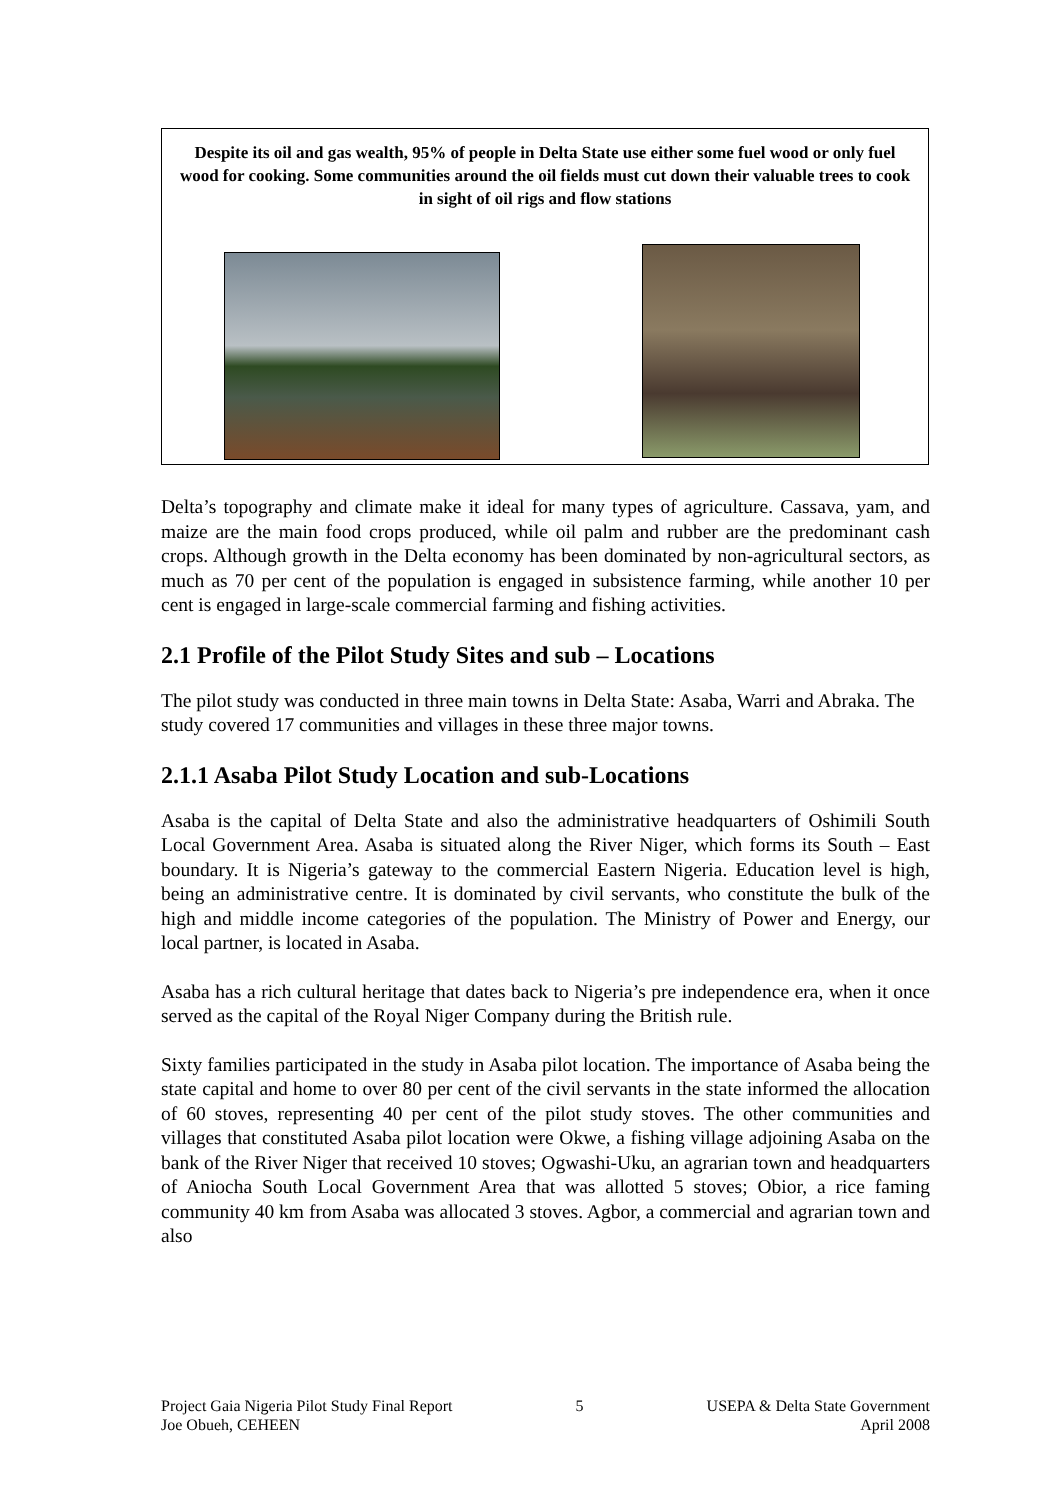Despite its oil and gas wealth, 95% of people in Delta State use either some fuel wood or only fuel wood for cooking. Some communities around the oil fields must cut down their valuable trees to cook in sight of oil rigs and flow stations
Delta’s topography and climate make it ideal for many types of agriculture. Cassava, yam, and maize are the main food crops produced, while oil palm and rubber are the predominant cash crops. Although growth in the Delta economy has been dominated by non-agricultural sectors, as much as 70 per cent of the population is engaged in subsistence farming, while another 10 per cent is engaged in large-scale commercial farming and fishing activities.
2.1 Profile of the Pilot Study Sites and sub – Locations
The pilot study was conducted in three main towns in Delta State: Asaba, Warri and Abraka. The study covered 17 communities and villages in these three major towns.
2.1.1 Asaba Pilot Study Location and sub-Locations
Asaba is the capital of Delta State and also the administrative headquarters of Oshimili South Local Government Area. Asaba is situated along the River Niger, which forms its South – East boundary. It is Nigeria’s gateway to the commercial Eastern Nigeria. Education level is high, being an administrative centre. It is dominated by civil servants, who constitute the bulk of the high and middle income categories of the population. The Ministry of Power and Energy, our local partner, is located in Asaba.
Asaba has a rich cultural heritage that dates back to Nigeria’s pre independence era, when it once served as the capital of the Royal Niger Company during the British rule.
Sixty families participated in the study in Asaba pilot location. The importance of Asaba being the state capital and home to over 80 per cent of the civil servants in the state informed the allocation of 60 stoves, representing 40 per cent of the pilot study stoves. The other communities and villages that constituted Asaba pilot location were Okwe, a fishing village adjoining Asaba on the bank of the River Niger that received 10 stoves; Ogwashi-Uku, an agrarian town and headquarters of Aniocha South Local Government Area that was allotted 5 stoves; Obior, a rice faming community 40 km from Asaba was allocated 3 stoves. Agbor, a commercial and agrarian town and also
Project Gaia Nigeria Pilot Study Final Report
Joe Obueh, CEHEEN
5 USEPA & Delta State Government
April 2008